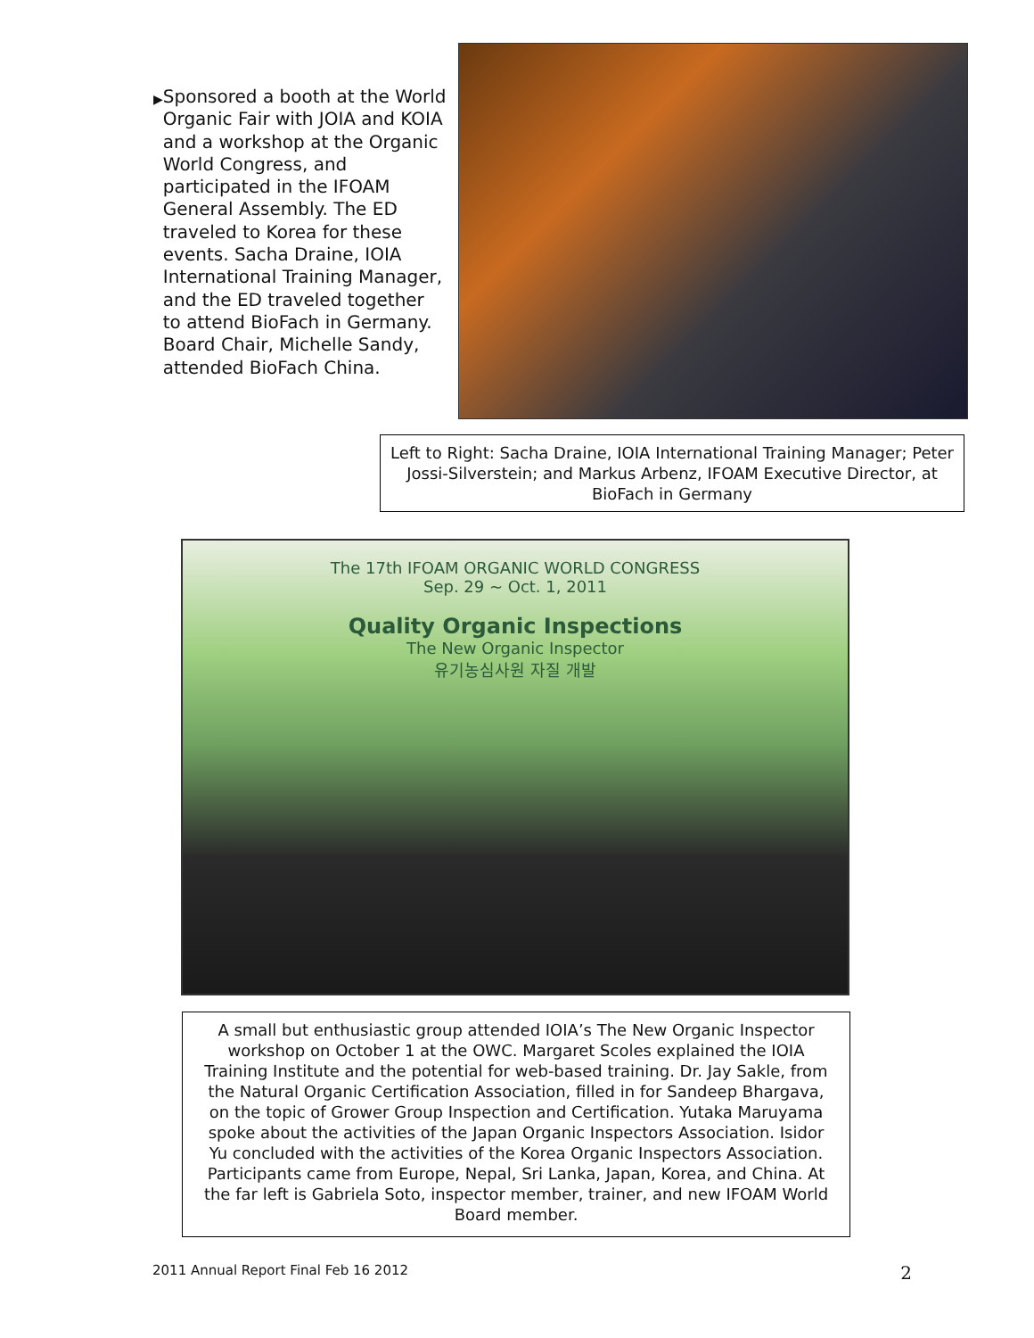▶ Sponsored a booth at the World Organic Fair with JOIA and KOIA and a workshop at the Organic World Congress, and participated in the IFOAM General Assembly. The ED traveled to Korea for these events. Sacha Draine, IOIA International Training Manager, and the ED traveled together to attend BioFach in Germany. Board Chair, Michelle Sandy, attended BioFach China.
Left to Right: Sacha Draine, IOIA International Training Manager; Peter Jossi-Silverstein; and Markus Arbenz, IFOAM Executive Director, at BioFach in Germany
The 17th IFOAM ORGANIC WORLD CONGRESS
Sep. 29 ~ Oct. 1, 2011
Quality Organic Inspections
The New Organic Inspector
유기농심사원 자질 개발
A small but enthusiastic group attended IOIA’s The New Organic Inspector workshop on October 1 at the OWC. Margaret Scoles explained the IOIA Training Institute and the potential for web-based training. Dr. Jay Sakle, from the Natural Organic Certification Association, filled in for Sandeep Bhargava, on the topic of Grower Group Inspection and Certification. Yutaka Maruyama spoke about the activities of the Japan Organic Inspectors Association. Isidor Yu concluded with the activities of the Korea Organic Inspectors Association. Participants came from Europe, Nepal, Sri Lanka, Japan, Korea, and China. At the far left is Gabriela Soto, inspector member, trainer, and new IFOAM World Board member.
2011 Annual Report Final Feb 16 2012 2